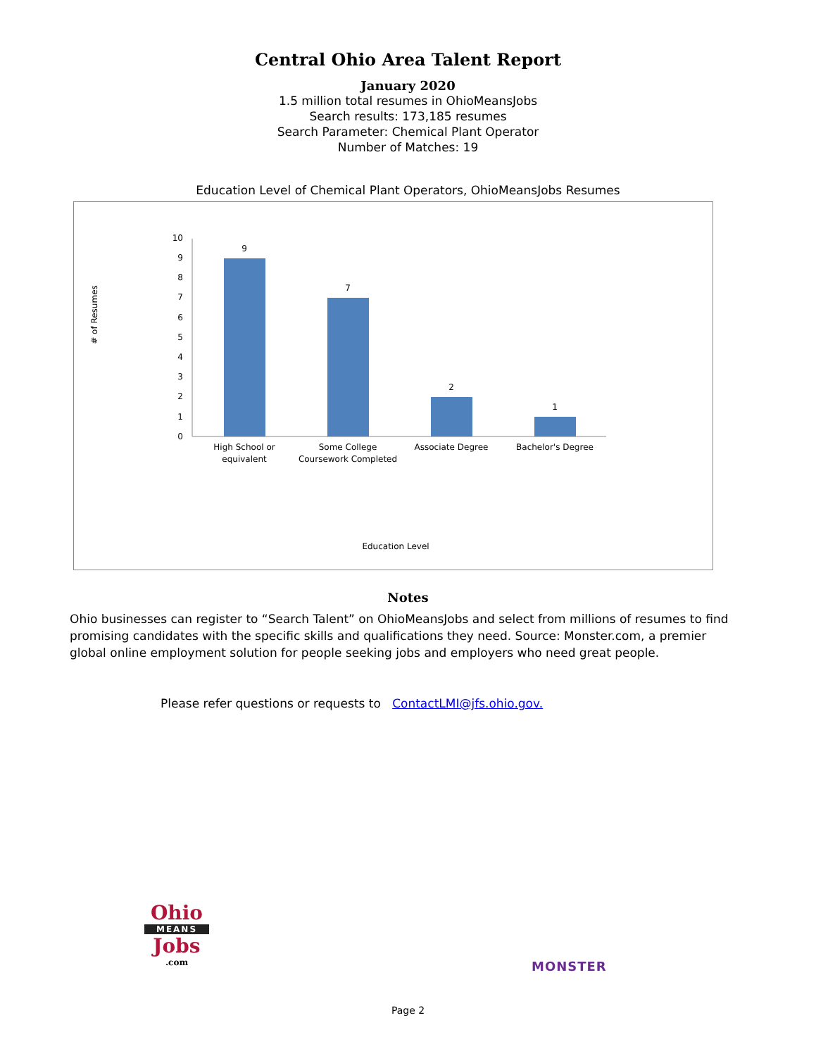Central Ohio Area Talent Report
January 2020
1.5 million total resumes in OhioMeansJobs
Search results: 173,185 resumes
Search Parameter: Chemical Plant Operator
Number of Matches: 19
Education Level of Chemical Plant Operators, OhioMeansJobs Resumes
# of Resumes
0
1
2
3
4
5
6
7
8
9
10
9
7
2
1
High School or
equivalent
Some College
Coursework Completed
Associate Degree
Bachelor's Degree
Education Level
Notes
Ohio businesses can register to “Search Talent” on OhioMeansJobs and select from millions of resumes to find promising candidates with the specific skills and qualifications they need. Source: Monster.com, a premier global online employment solution for people seeking jobs and employers who need great people.
Please refer questions or requests to ContactLMI@jfs.ohio.gov.
Ohio
MEANS
Jobs
.com
MONSTER
Page 2